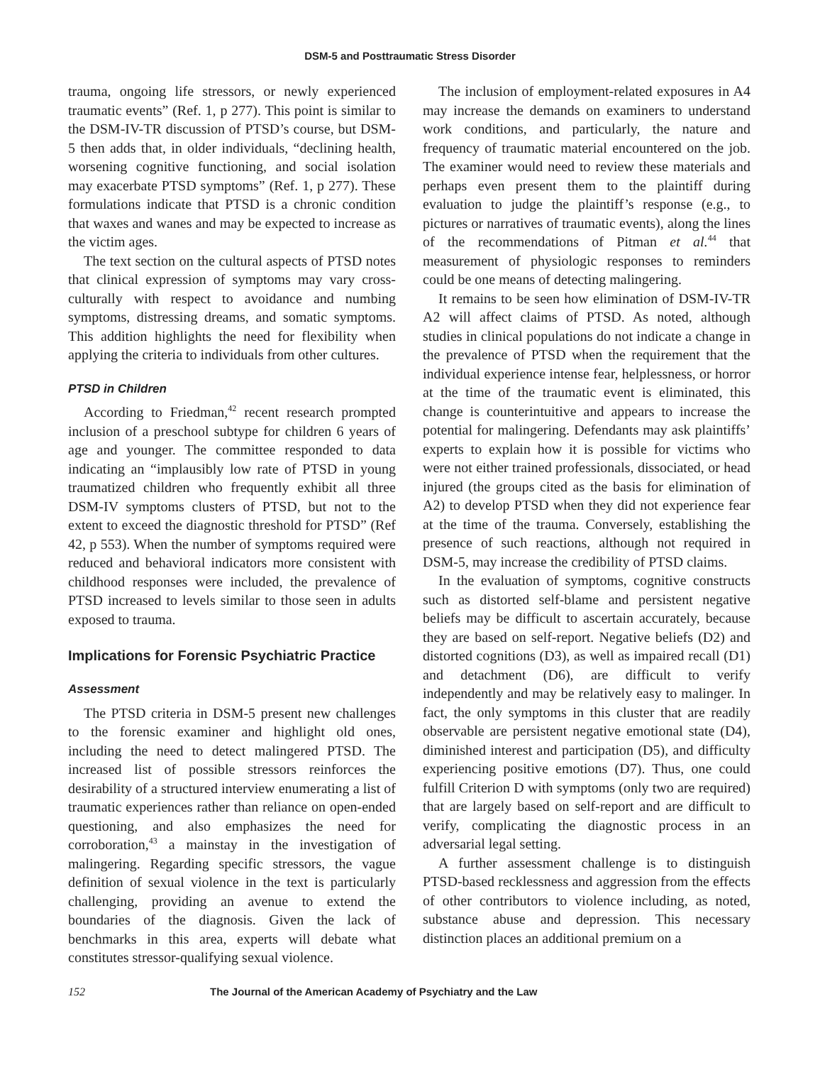DSM-5 and Posttraumatic Stress Disorder
trauma, ongoing life stressors, or newly experienced traumatic events” (Ref. 1, p 277). This point is similar to the DSM-IV-TR discussion of PTSD’s course, but DSM-5 then adds that, in older individuals, “declining health, worsening cognitive functioning, and social isolation may exacerbate PTSD symptoms” (Ref. 1, p 277). These formulations indicate that PTSD is a chronic condition that waxes and wanes and may be expected to increase as the victim ages.
The text section on the cultural aspects of PTSD notes that clinical expression of symptoms may vary cross-culturally with respect to avoidance and numbing symptoms, distressing dreams, and somatic symptoms. This addition highlights the need for flexibility when applying the criteria to individuals from other cultures.
PTSD in Children
According to Friedman,<sup>42</sup> recent research prompted inclusion of a preschool subtype for children 6 years of age and younger. The committee responded to data indicating an “implausibly low rate of PTSD in young traumatized children who frequently exhibit all three DSM-IV symptoms clusters of PTSD, but not to the extent to exceed the diagnostic threshold for PTSD” (Ref 42, p 553). When the number of symptoms required were reduced and behavioral indicators more consistent with childhood responses were included, the prevalence of PTSD increased to levels similar to those seen in adults exposed to trauma.
Implications for Forensic Psychiatric Practice
Assessment
The PTSD criteria in DSM-5 present new challenges to the forensic examiner and highlight old ones, including the need to detect malingered PTSD. The increased list of possible stressors reinforces the desirability of a structured interview enumerating a list of traumatic experiences rather than reliance on open-ended questioning, and also emphasizes the need for corroboration,<sup>43</sup> a mainstay in the investigation of malingering. Regarding specific stressors, the vague definition of sexual violence in the text is particularly challenging, providing an avenue to extend the boundaries of the diagnosis. Given the lack of benchmarks in this area, experts will debate what constitutes stressor-qualifying sexual violence.
The inclusion of employment-related exposures in A4 may increase the demands on examiners to understand work conditions, and particularly, the nature and frequency of traumatic material encountered on the job. The examiner would need to review these materials and perhaps even present them to the plaintiff during evaluation to judge the plaintiff’s response (e.g., to pictures or narratives of traumatic events), along the lines of the recommendations of Pitman et al.<sup>44</sup> that measurement of physiologic responses to reminders could be one means of detecting malingering.
It remains to be seen how elimination of DSM-IV-TR A2 will affect claims of PTSD. As noted, although studies in clinical populations do not indicate a change in the prevalence of PTSD when the requirement that the individual experience intense fear, helplessness, or horror at the time of the traumatic event is eliminated, this change is counterintuitive and appears to increase the potential for malingering. Defendants may ask plaintiffs’ experts to explain how it is possible for victims who were not either trained professionals, dissociated, or head injured (the groups cited as the basis for elimination of A2) to develop PTSD when they did not experience fear at the time of the trauma. Conversely, establishing the presence of such reactions, although not required in DSM-5, may increase the credibility of PTSD claims.
In the evaluation of symptoms, cognitive constructs such as distorted self-blame and persistent negative beliefs may be difficult to ascertain accurately, because they are based on self-report. Negative beliefs (D2) and distorted cognitions (D3), as well as impaired recall (D1) and detachment (D6), are difficult to verify independently and may be relatively easy to malinger. In fact, the only symptoms in this cluster that are readily observable are persistent negative emotional state (D4), diminished interest and participation (D5), and difficulty experiencing positive emotions (D7). Thus, one could fulfill Criterion D with symptoms (only two are required) that are largely based on self-report and are difficult to verify, complicating the diagnostic process in an adversarial legal setting.
A further assessment challenge is to distinguish PTSD-based recklessness and aggression from the effects of other contributors to violence including, as noted, substance abuse and depression. This necessary distinction places an additional premium on a
152 The Journal of the American Academy of Psychiatry and the Law